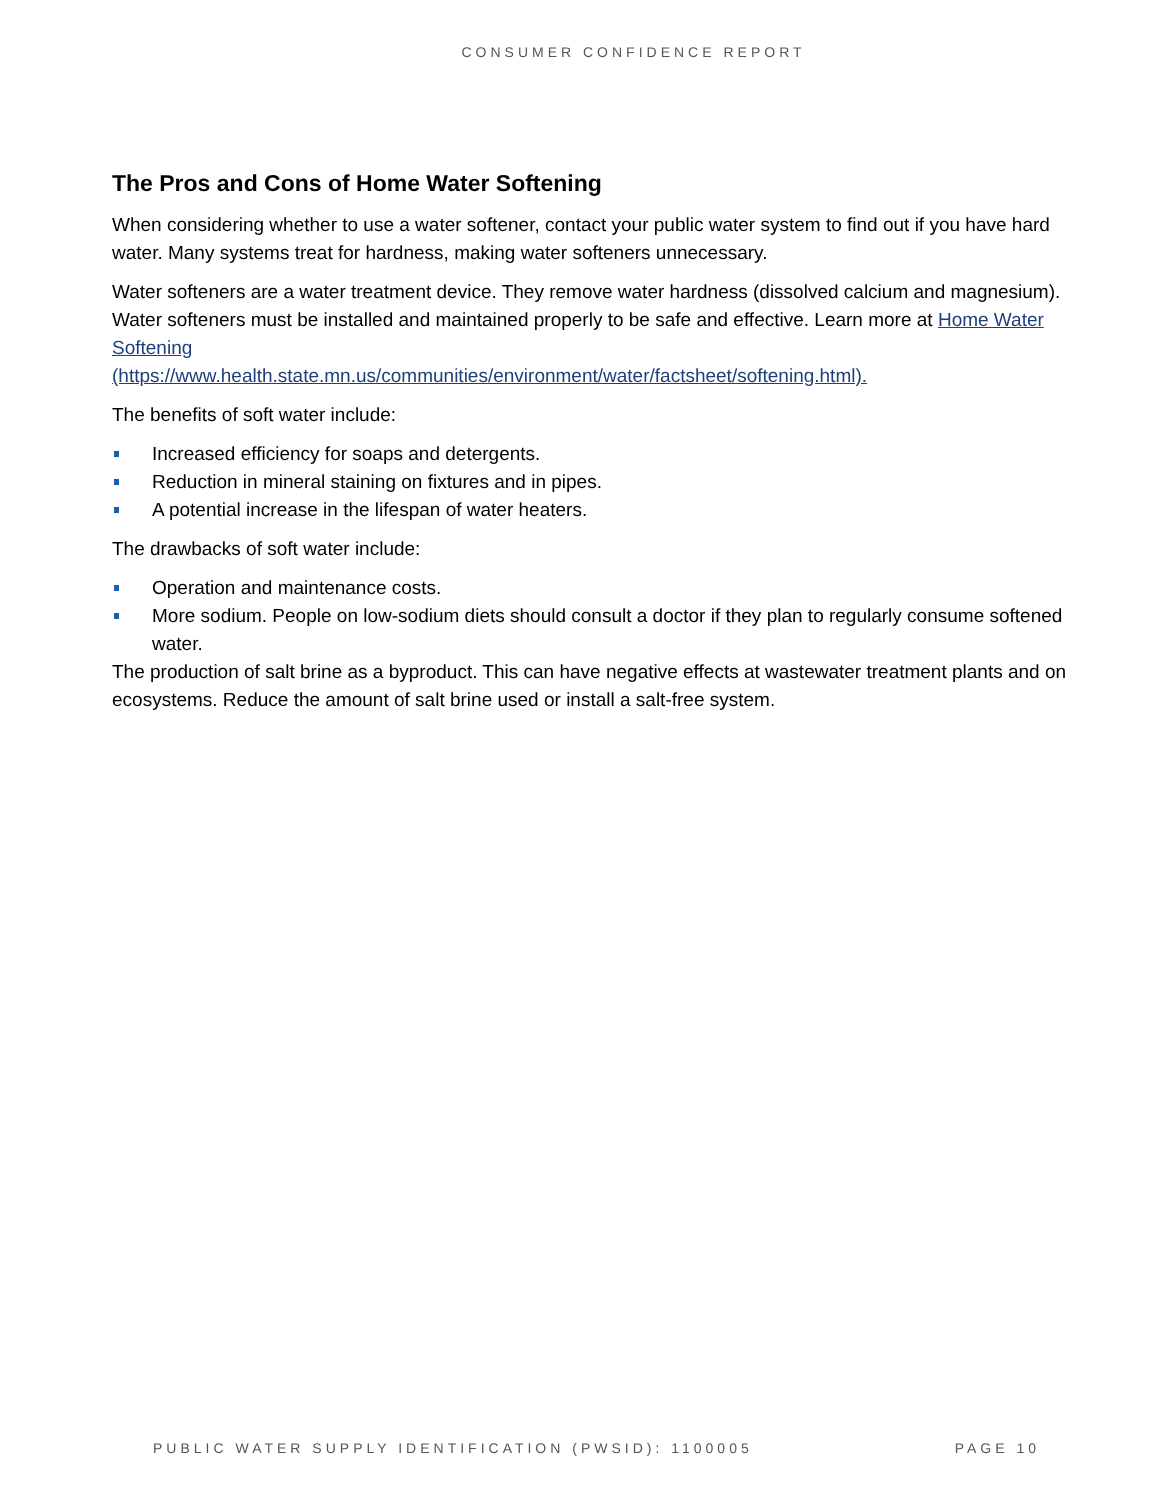CONSUMER CONFIDENCE REPORT
The Pros and Cons of Home Water Softening
When considering whether to use a water softener, contact your public water system to find out if you have hard water. Many systems treat for hardness, making water softeners unnecessary.
Water softeners are a water treatment device. They remove water hardness (dissolved calcium and magnesium). Water softeners must be installed and maintained properly to be safe and effective. Learn more at Home Water Softening
(https://www.health.state.mn.us/communities/environment/water/factsheet/softening.html).
The benefits of soft water include:
Increased efficiency for soaps and detergents.
Reduction in mineral staining on fixtures and in pipes.
A potential increase in the lifespan of water heaters.
The drawbacks of soft water include:
Operation and maintenance costs.
More sodium. People on low-sodium diets should consult a doctor if they plan to regularly consume softened water.
The production of salt brine as a byproduct. This can have negative effects at wastewater treatment plants and on ecosystems. Reduce the amount of salt brine used or install a salt-free system.
PUBLIC WATER SUPPLY IDENTIFICATION (PWSID): 1100005 PAGE 10